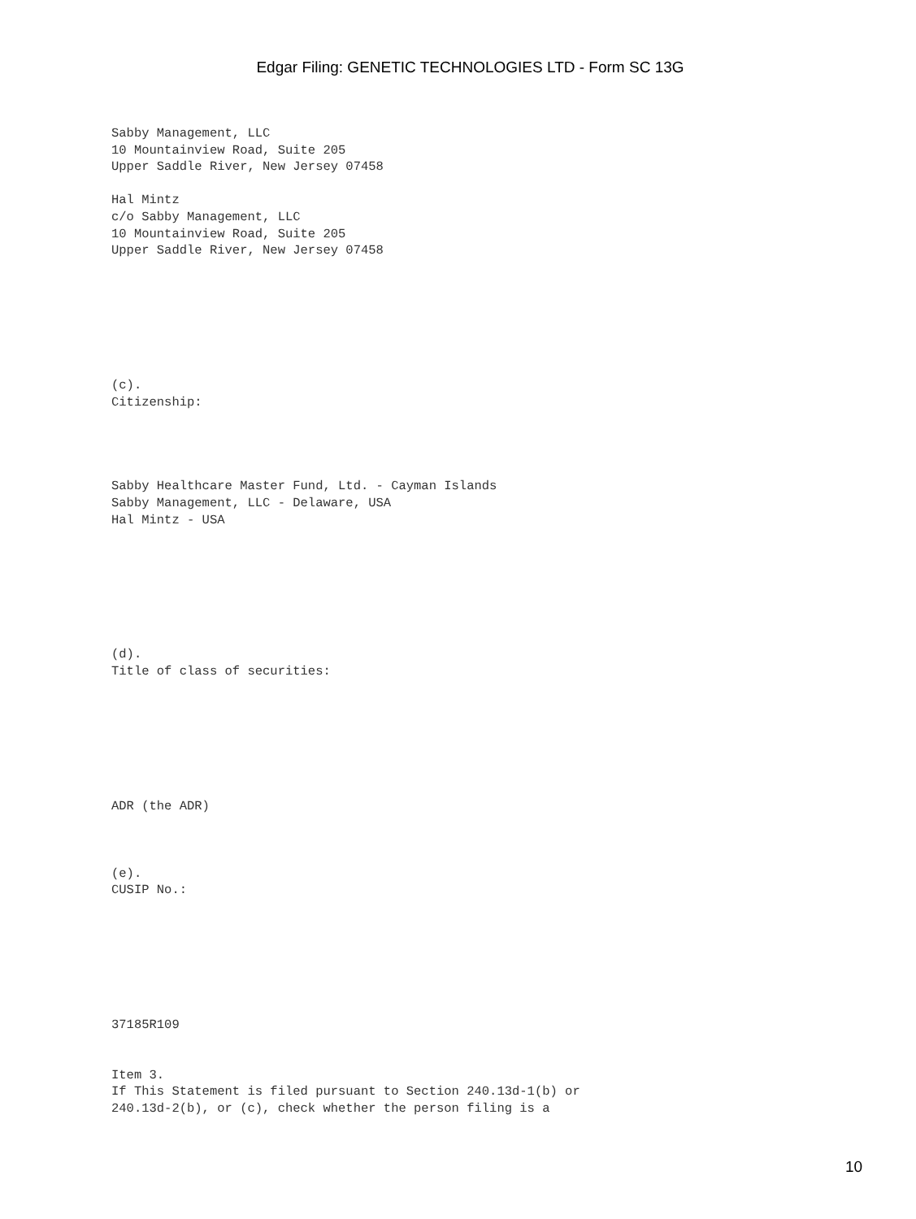Edgar Filing: GENETIC TECHNOLOGIES LTD - Form SC 13G
Sabby Management, LLC
10 Mountainview Road, Suite 205
Upper Saddle River, New Jersey 07458
Hal Mintz
c/o Sabby Management, LLC
10 Mountainview Road, Suite 205
Upper Saddle River, New Jersey 07458
(c).
Citizenship:
Sabby Healthcare Master Fund, Ltd. - Cayman Islands
Sabby Management, LLC - Delaware, USA
Hal Mintz - USA
(d).
Title of class of securities:
ADR (the ADR)
(e).
CUSIP No.:
37185R109
Item 3.
If This Statement is filed pursuant to Section 240.13d-1(b) or
240.13d-2(b), or (c), check whether the person filing is a
10